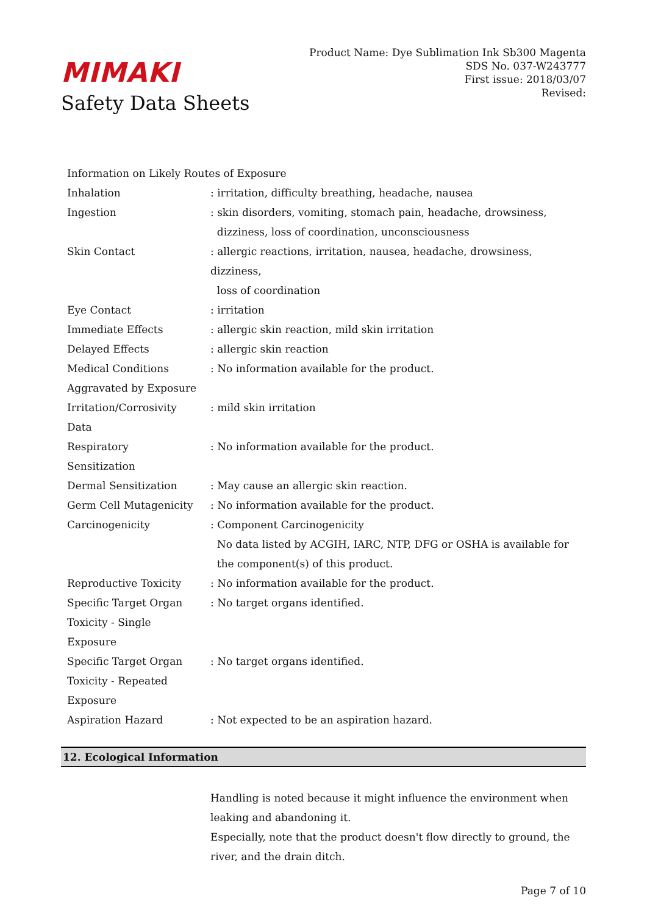MIMAKI
Safety Data Sheets
Product Name: Dye Sublimation Ink Sb300 Magenta
SDS No. 037-W243777
First issue: 2018/03/07
Revised:
| Information on Likely Routes of Exposure | |
| Inhalation | : irritation, difficulty breathing, headache, nausea |
| Ingestion | : skin disorders, vomiting, stomach pain, headache, drowsiness, dizziness, loss of coordination, unconsciousness |
| Skin Contact | : allergic reactions, irritation, nausea, headache, drowsiness, dizziness, loss of coordination |
| Eye Contact | : irritation |
| Immediate Effects | : allergic skin reaction, mild skin irritation |
| Delayed Effects | : allergic skin reaction |
| Medical Conditions Aggravated by Exposure | : No information available for the product. |
| Irritation/Corrosivity Data | : mild skin irritation |
| Respiratory Sensitization | : No information available for the product. |
| Dermal Sensitization | : May cause an allergic skin reaction. |
| Germ Cell Mutagenicity | : No information available for the product. |
| Carcinogenicity | : Component Carcinogenicity No data listed by ACGIH, IARC, NTP, DFG or OSHA is available for the component(s) of this product. |
| Reproductive Toxicity | : No information available for the product. |
| Specific Target Organ Toxicity - Single Exposure | : No target organs identified. |
| Specific Target Organ Toxicity - Repeated Exposure | : No target organs identified. |
| Aspiration Hazard | : Not expected to be an aspiration hazard. |
12. Ecological Information
Handling is noted because it might influence the environment when leaking and abandoning it.
Especially, note that the product doesn't flow directly to ground, the river, and the drain ditch.
Page 7 of 10